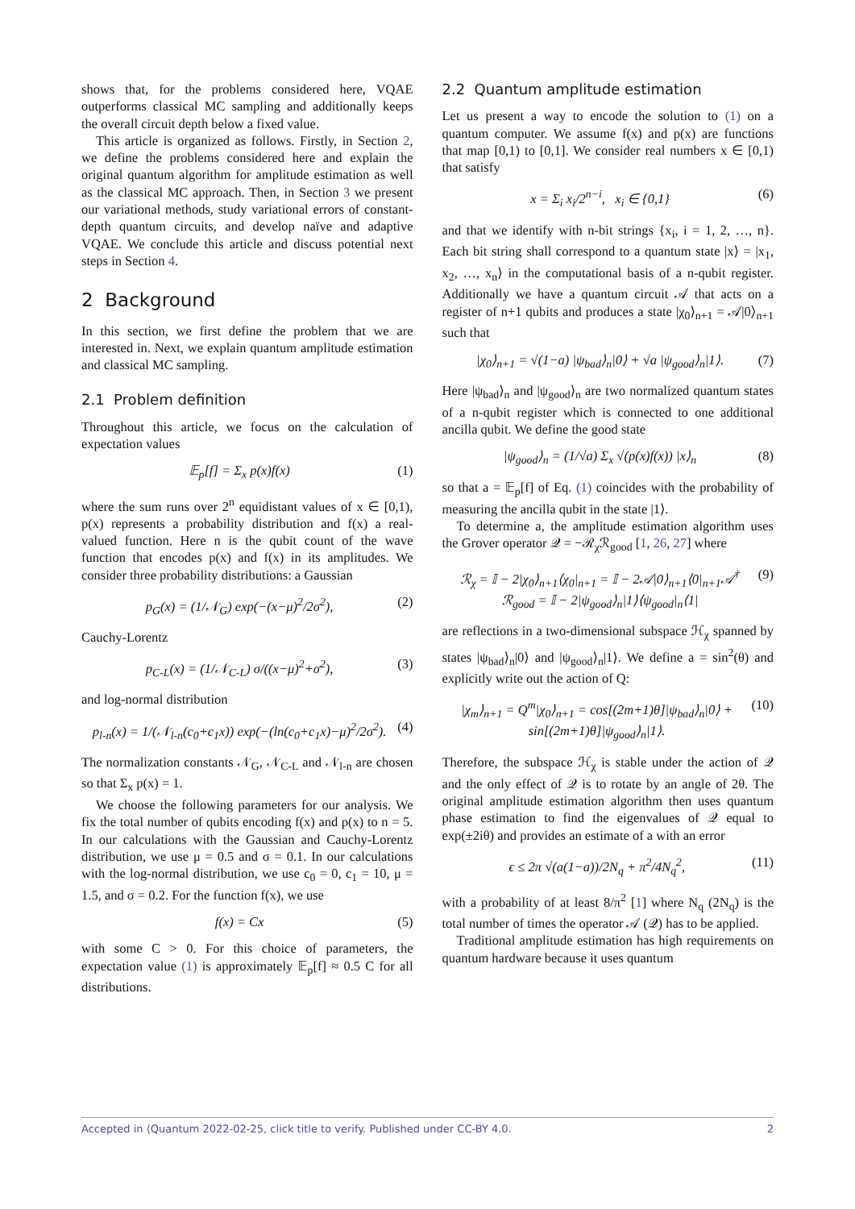shows that, for the problems considered here, VQAE outperforms classical MC sampling and additionally keeps the overall circuit depth below a fixed value.
This article is organized as follows. Firstly, in Section 2, we define the problems considered here and explain the original quantum algorithm for amplitude estimation as well as the classical MC approach. Then, in Section 3 we present our variational methods, study variational errors of constant-depth quantum circuits, and develop naïve and adaptive VQAE. We conclude this article and discuss potential next steps in Section 4.
2 Background
In this section, we first define the problem that we are interested in. Next, we explain quantum amplitude estimation and classical MC sampling.
2.1 Problem definition
Throughout this article, we focus on the calculation of expectation values
𝔼<sub>p</sub>[f] = Σ<sub>x</sub> p(x)f(x) (1)
where the sum runs over 2<sup>n</sup> equidistant values of x ∈ [0,1), p(x) represents a probability distribution and f(x) a real-valued function. Here n is the qubit count of the wave function that encodes p(x) and f(x) in its amplitudes. We consider three probability distributions: a Gaussian
p<sub>G</sub>(x) = (1/𝒩<sub>G</sub>) exp(−(x−μ)<sup>2</sup>/2σ<sup>2</sup>), (2)
Cauchy-Lorentz
p<sub>C-L</sub>(x) = (1/𝒩<sub>C-L</sub>) σ/((x−μ)<sup>2</sup>+σ<sup>2</sup>), (3)
and log-normal distribution
p<sub>l-n</sub>(x) = 1/(𝒩<sub>l-n</sub>(c<sub>0</sub>+c<sub>1</sub>x)) exp(−(ln(c<sub>0</sub>+c<sub>1</sub>x)−μ)<sup>2</sup>/2σ<sup>2</sup>). (4)
The normalization constants 𝒩<sub>G</sub>, 𝒩<sub>C-L</sub> and 𝒩<sub>l-n</sub> are chosen so that Σ<sub>x</sub> p(x) = 1.
We choose the following parameters for our analysis. We fix the total number of qubits encoding f(x) and p(x) to n = 5. In our calculations with the Gaussian and Cauchy-Lorentz distribution, we use μ = 0.5 and σ = 0.1. In our calculations with the log-normal distribution, we use c<sub>0</sub> = 0, c<sub>1</sub> = 10, μ = 1.5, and σ = 0.2. For the function f(x), we use
f(x) = Cx (5)
with some C > 0. For this choice of parameters, the expectation value (1) is approximately 𝔼<sub>p</sub>[f] ≈ 0.5 C for all distributions.
2.2 Quantum amplitude estimation
Let us present a way to encode the solution to (1) on a quantum computer. We assume f(x) and p(x) are functions that map [0,1) to [0,1]. We consider real numbers x ∈ [0,1) that satisfy
x = Σ<sub>i</sub> x<sub>i</sub>/2<sup>n−i</sup>, x<sub>i</sub> ∈ {0,1} (6)
and that we identify with n-bit strings {x<sub>i</sub>, i = 1, 2, …, n}. Each bit string shall correspond to a quantum state |x⟩ = |x<sub>1</sub>, x<sub>2</sub>, …, x<sub>n</sub>⟩ in the computational basis of a n-qubit register. Additionally we have a quantum circuit 𝒜 that acts on a register of n+1 qubits and produces a state |χ<sub>0</sub>⟩<sub>n+1</sub> = 𝒜|0⟩<sub>n+1</sub> such that
|χ<sub>0</sub>⟩<sub>n+1</sub> = √(1−a) |ψ<sub>bad</sub>⟩<sub>n</sub>|0⟩ + √a |ψ<sub>good</sub>⟩<sub>n</sub>|1⟩. (7)
Here |ψ<sub>bad</sub>⟩<sub>n</sub> and |ψ<sub>good</sub>⟩<sub>n</sub> are two normalized quantum states of a n-qubit register which is connected to one additional ancilla qubit. We define the good state
|ψ<sub>good</sub>⟩<sub>n</sub> = (1/√a) Σ<sub>x</sub> √(p(x)f(x)) |x⟩<sub>n</sub> (8)
so that a = 𝔼<sub>p</sub>[f] of Eq. (1) coincides with the probability of measuring the ancilla qubit in the state |1⟩.
To determine a, the amplitude estimation algorithm uses the Grover operator 𝒬 = −ℛ<sub>χ</sub>ℛ<sub>good</sub> [1, 26, 27] where
ℛ<sub>χ</sub> = 𝕀 − 2|χ<sub>0</sub>⟩<sub>n+1</sub>⟨χ<sub>0</sub>|<sub>n+1</sub> = 𝕀 − 2𝒜|0⟩<sub>n+1</sub>⟨0|<sub>n+1</sub>𝒜<sup>†</sup>
ℛ<sub>good</sub> = 𝕀 − 2|ψ<sub>good</sub>⟩<sub>n</sub>|1⟩⟨ψ<sub>good</sub>|<sub>n</sub>⟨1| (9)
are reflections in a two-dimensional subspace ℋ<sub>χ</sub> spanned by states |ψ<sub>bad</sub>⟩<sub>n</sub>|0⟩ and |ψ<sub>good</sub>⟩<sub>n</sub>|1⟩. We define a = sin<sup>2</sup>(θ) and explicitly write out the action of Q:
|χ<sub>m</sub>⟩<sub>n+1</sub> = Q<sup>m</sup>|χ<sub>0</sub>⟩<sub>n+1</sub> = cos[(2m+1)θ]|ψ<sub>bad</sub>⟩<sub>n</sub>|0⟩ + sin[(2m+1)θ]|ψ<sub>good</sub>⟩<sub>n</sub>|1⟩. (10)
Therefore, the subspace ℋ<sub>χ</sub> is stable under the action of 𝒬 and the only effect of 𝒬 is to rotate by an angle of 2θ. The original amplitude estimation algorithm then uses quantum phase estimation to find the eigenvalues of 𝒬 equal to exp(±2iθ) and provides an estimate of a with an error
ϵ ≤ 2π √(a(1−a))/2N<sub>q</sub> + π<sup>2</sup>/4N<sub>q</sub><sup>2</sup>, (11)
with a probability of at least 8/π<sup>2</sup> [1] where N<sub>q</sub> (2N<sub>q</sub>) is the total number of times the operator 𝒜 (𝒬) has to be applied.
Traditional amplitude estimation has high requirements on quantum hardware because it uses quantum
Accepted in ⟨Quantum 2022-02-25, click title to verify. Published under CC-BY 4.0. 2